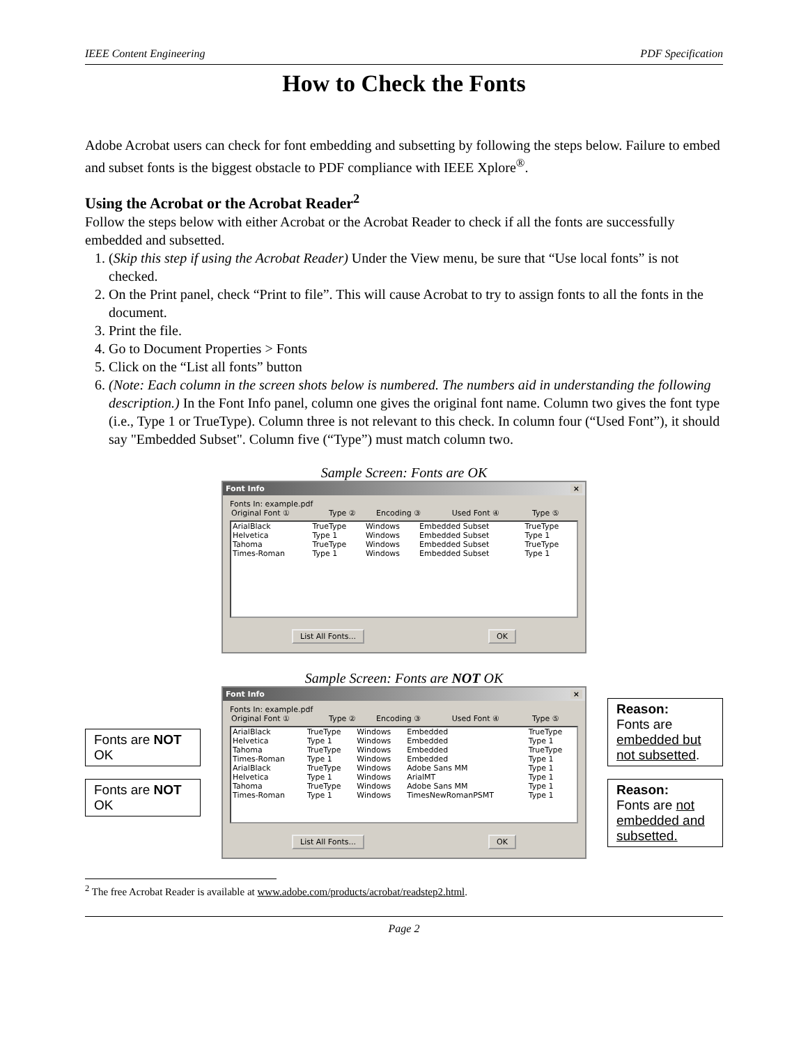IEEE Content Engineering PDF Specification
How to Check the Fonts
Adobe Acrobat users can check for font embedding and subsetting by following the steps below. Failure to embed and subset fonts is the biggest obstacle to PDF compliance with IEEE Xplore<sup>®</sup>.
Using the Acrobat or the Acrobat Reader<sup>2</sup>
Follow the steps below with either Acrobat or the Acrobat Reader to check if all the fonts are successfully embedded and subsetted.
1. (Skip this step if using the Acrobat Reader) Under the View menu, be sure that “Use local fonts” is not checked.
2. On the Print panel, check “Print to file”. This will cause Acrobat to try to assign fonts to all the fonts in the document.
3. Print the file.
4. Go to Document Properties > Fonts
5. Click on the “List all fonts” button
6. (Note: Each column in the screen shots below is numbered. The numbers aid in understanding the following description.) In the Font Info panel, column one gives the original font name. Column two gives the font type (i.e., Type 1 or TrueType). Column three is not relevant to this check. In column four (“Used Font”), it should say "Embedded Subset". Column five (“Type”) must match column two.
Sample Screen: Fonts are OK
Font Info ×
Fonts In: example.pdf
| Original Font ① | Type ② | Encoding ③ | Used Font ④ | Type ⑤ |
| --- | --- | --- | --- | --- |
| ArialBlack | TrueType | Windows | Embedded Subset | TrueType |
| Helvetica | Type 1 | Windows | Embedded Subset | Type 1 |
| Tahoma | TrueType | Windows | Embedded Subset | TrueType |
| Times-Roman | Type 1 | Windows | Embedded Subset | Type 1 |
List All Fonts... OK
Sample Screen: Fonts are NOT OK
Fonts are NOT OK
Fonts are NOT OK
Font Info ×
Fonts In: example.pdf
| Original Font ① | Type ② | Encoding ③ | Used Font ④ | Type ⑤ |
| --- | --- | --- | --- | --- |
| ArialBlack | TrueType | Windows | Embedded | TrueType |
| Helvetica | Type 1 | Windows | Embedded | Type 1 |
| Tahoma | TrueType | Windows | Embedded | TrueType |
| Times-Roman | Type 1 | Windows | Embedded | Type 1 |
| ArialBlack | TrueType | Windows | Adobe Sans MM | Type 1 |
| Helvetica | Type 1 | Windows | ArialMT | Type 1 |
| Tahoma | TrueType | Windows | Adobe Sans MM | Type 1 |
| Times-Roman | Type 1 | Windows | TimesNewRomanPSMT | Type 1 |
List All Fonts... OK
Reason:
Fonts are embedded but not subsetted.
Reason:
Fonts are not embedded and subsetted.
<sup>2</sup> The free Acrobat Reader is available at www.adobe.com/products/acrobat/readstep2.html.
Page 2